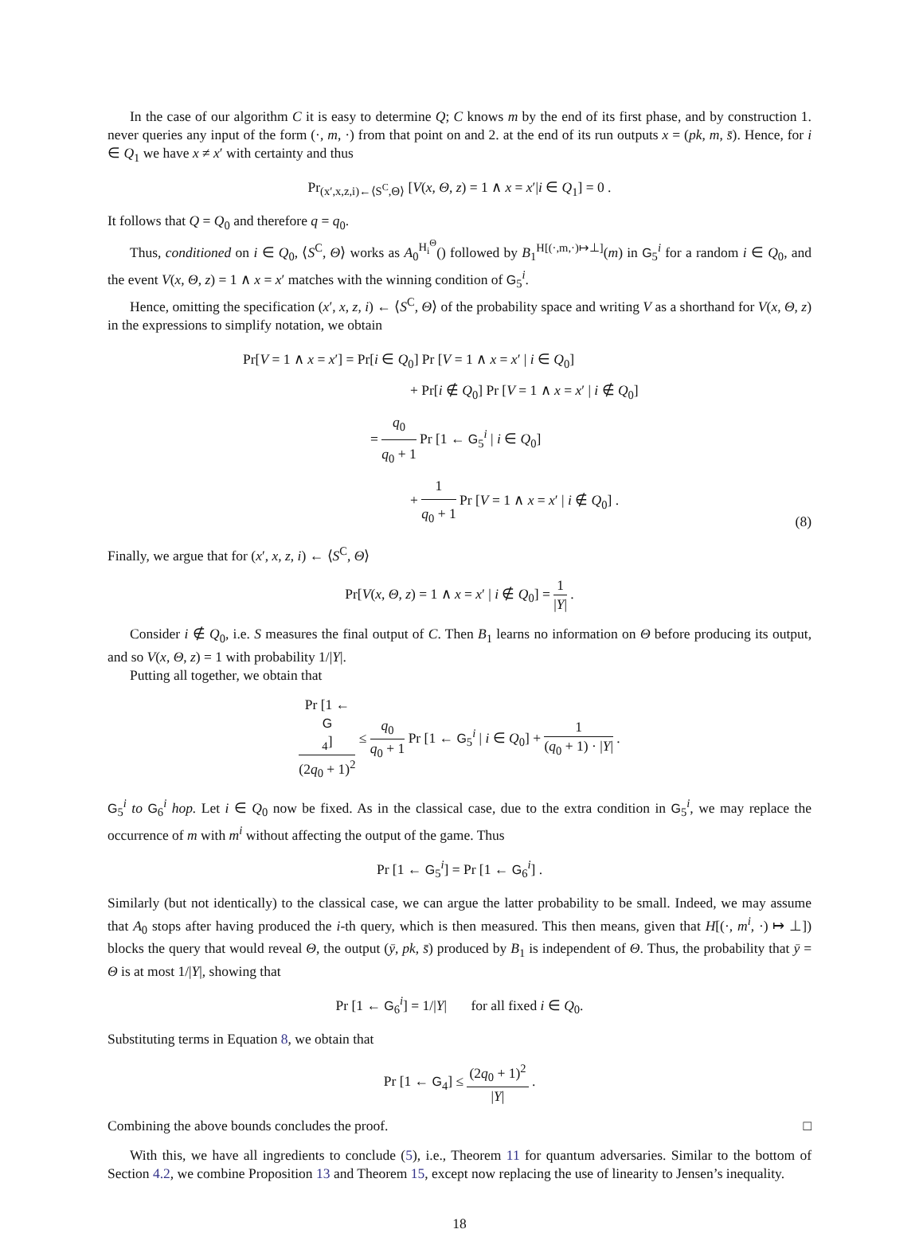In the case of our algorithm C it is easy to determine Q; C knows m by the end of its first phase, and by construction 1. never queries any input of the form (·, m, ·) from that point on and 2. at the end of its run outputs x = (pk, m, s̄). Hence, for i ∈ Q<sub>1</sub> we have x ≠ x′ with certainty and thus
Pr<sub>(x′,x,z,i)←⟨S<sup>C</sup>,Θ⟩</sub> [V(x, Θ, z) = 1 ∧ x = x′|i ∈ Q<sub>1</sub>] = 0 .
It follows that Q = Q<sub>0</sub> and therefore q = q<sub>0</sub>.
Thus, conditioned on i ∈ Q<sub>0</sub>, ⟨S<sup>C</sup>, Θ⟩ works as A<sub>0</sub><sup>H<sub>i</sub><sup>Θ</sup></sup>() followed by B<sub>1</sub><sup>H[(·,m,·)↦⊥]</sup>(m) in G<sub>5</sub><sup>i</sup> for a random i ∈ Q<sub>0</sub>, and the event V(x, Θ, z) = 1 ∧ x = x′ matches with the winning condition of G<sub>5</sub><sup>i</sup>.
Hence, omitting the specification (x′, x, z, i) ← ⟨S<sup>C</sup>, Θ⟩ of the probability space and writing V as a shorthand for V(x, Θ, z) in the expressions to simplify notation, we obtain
Pr[V = 1 ∧ x = x′] = Pr[i ∈ Q<sub>0</sub>] Pr [V = 1 ∧ x = x′ | i ∈ Q<sub>0</sub>]
+ Pr[i ∉ Q<sub>0</sub>] Pr [V = 1 ∧ x = x′ | i ∉ Q<sub>0</sub>]
= q<sub>0</sub> q<sub>0</sub> + 1 Pr [1 ← G<sub>5</sub><sup>i</sup> | i ∈ Q<sub>0</sub>]
+ 1 q<sub>0</sub> + 1 Pr [V = 1 ∧ x = x′ | i ∉ Q<sub>0</sub>] .
(8)
Finally, we argue that for (x′, x, z, i) ← ⟨S<sup>C</sup>, Θ⟩
Pr[V(x, Θ, z) = 1 ∧ x = x′ | i ∉ Q<sub>0</sub>] = 1 |Y| .
Consider i ∉ Q<sub>0</sub>, i.e. S measures the final output of C. Then B<sub>1</sub> learns no information on Θ before producing its output, and so V(x, Θ, z) = 1 with probability 1/|Y|.
Putting all together, we obtain that
Pr [1 ←
G
<sub>4</sub>] (2q<sub>0</sub> + 1)<sup>2</sup> ≤ q<sub>0</sub> q<sub>0</sub> + 1 Pr [1 ← G<sub>5</sub><sup>i</sup> | i ∈ Q<sub>0</sub>] + 1 (q<sub>0</sub> + 1) · |Y| .
G<sub>5</sub><sup>i</sup> to G<sub>6</sub><sup>i</sup> hop. Let i ∈ Q<sub>0</sub> now be fixed. As in the classical case, due to the extra condition in G<sub>5</sub><sup>i</sup>, we may replace the occurrence of m with m<sup>i</sup> without affecting the output of the game. Thus
Pr [1 ← G<sub>5</sub><sup>i</sup>] = Pr [1 ← G<sub>6</sub><sup>i</sup>] .
Similarly (but not identically) to the classical case, we can argue the latter probability to be small. Indeed, we may assume that A<sub>0</sub> stops after having produced the i-th query, which is then measured. This then means, given that H[(·, m<sup>i</sup>, ·) ↦ ⊥]) blocks the query that would reveal Θ, the output (ȳ, pk, s̄) produced by B<sub>1</sub> is independent of Θ. Thus, the probability that ȳ = Θ is at most 1/|Y|, showing that
Pr [1 ← G<sub>6</sub><sup>i</sup>] = 1/|Y| for all fixed i ∈ Q<sub>0</sub>.
Substituting terms in Equation 8, we obtain that
Pr [1 ← G<sub>4</sub>] ≤ (2q<sub>0</sub> + 1)<sup>2</sup> |Y| .
Combining the above bounds concludes the proof. □
With this, we have all ingredients to conclude (5), i.e., Theorem 11 for quantum adversaries. Similar to the bottom of Section 4.2, we combine Proposition 13 and Theorem 15, except now replacing the use of linearity to Jensen’s inequality.
18